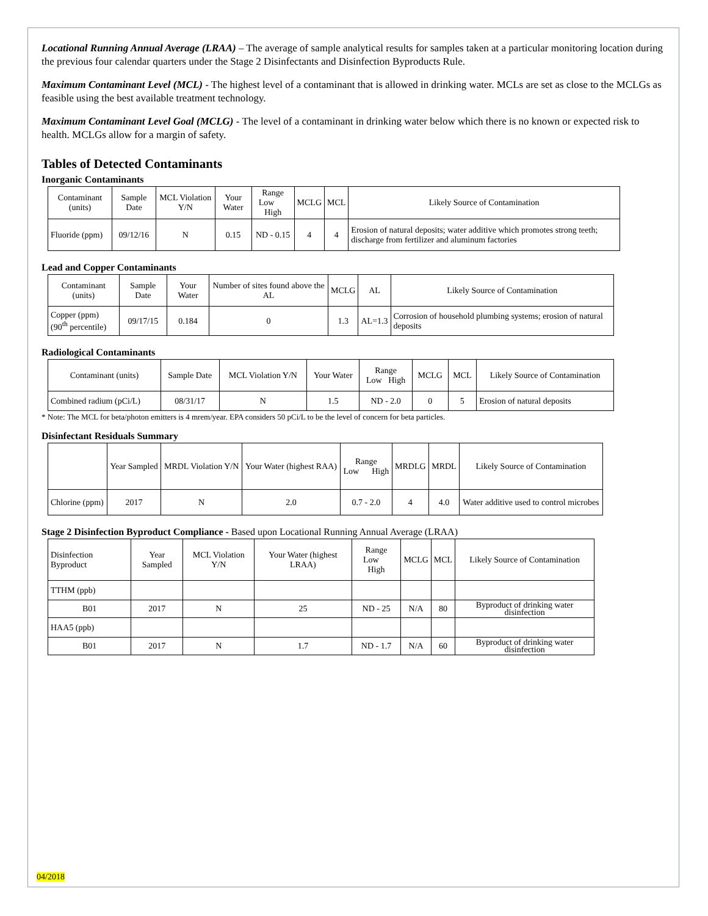Locational Running Annual Average (LRAA) – The average of sample analytical results for samples taken at a particular monitoring location during the previous four calendar quarters under the Stage 2 Disinfectants and Disinfection Byproducts Rule.
Maximum Contaminant Level (MCL) - The highest level of a contaminant that is allowed in drinking water. MCLs are set as close to the MCLGs as feasible using the best available treatment technology.
Maximum Contaminant Level Goal (MCLG) - The level of a contaminant in drinking water below which there is no known or expected risk to health. MCLGs allow for a margin of safety.
Tables of Detected Contaminants
Inorganic Contaminants
| Contaminant (units) | Sample Date | MCL Violation Y/N | Your Water | Range Low High | MCLG | MCL | Likely Source of Contamination |
| --- | --- | --- | --- | --- | --- | --- | --- |
| Fluoride (ppm) | 09/12/16 | N | 0.15 | ND - 0.15 | 4 | 4 | Erosion of natural deposits; water additive which promotes strong teeth; discharge from fertilizer and aluminum factories |
Lead and Copper Contaminants
| Contaminant (units) | Sample Date | Your Water | Number of sites found above the AL | MCLG | AL | Likely Source of Contamination |
| --- | --- | --- | --- | --- | --- | --- |
| Copper (ppm) (90<sup>th</sup> percentile) | 09/17/15 | 0.184 | 0 | 1.3 | AL=1.3 | Corrosion of household plumbing systems; erosion of natural deposits |
Radiological Contaminants
| Contaminant (units) | Sample Date | MCL Violation Y/N | Your Water | Range Low High | MCLG | MCL | Likely Source of Contamination |
| --- | --- | --- | --- | --- | --- | --- | --- |
| Combined radium (pCi/L) | 08/31/17 | N | 1.5 | ND - 2.0 | 0 | 5 | Erosion of natural deposits |
* Note: The MCL for beta/photon emitters is 4 mrem/year. EPA considers 50 pCi/L to be the level of concern for beta particles.
Disinfectant Residuals Summary
| | Year Sampled | MRDL Violation Y/N | Your Water (highest RAA) | Range Low High | MRDLG | MRDL | Likely Source of Contamination |
| --- | --- | --- | --- | --- | --- | --- | --- |
| Chlorine (ppm) | 2017 | N | 2.0 | 0.7 - 2.0 | 4 | 4.0 | Water additive used to control microbes |
Stage 2 Disinfection Byproduct Compliance - Based upon Locational Running Annual Average (LRAA)
| Disinfection Byproduct | Year Sampled | MCL Violation Y/N | Your Water (highest LRAA) | Range Low High | MCLG | MCL | Likely Source of Contamination |
| --- | --- | --- | --- | --- | --- | --- | --- |
| TTHM (ppb) | | | | | | | |
| B01 | 2017 | N | 25 | ND - 25 | N/A | 80 | Byproduct of drinking water disinfection |
| HAA5 (ppb) | | | | | | | |
| B01 | 2017 | N | 1.7 | ND - 1.7 | N/A | 60 | Byproduct of drinking water disinfection |
04/2018